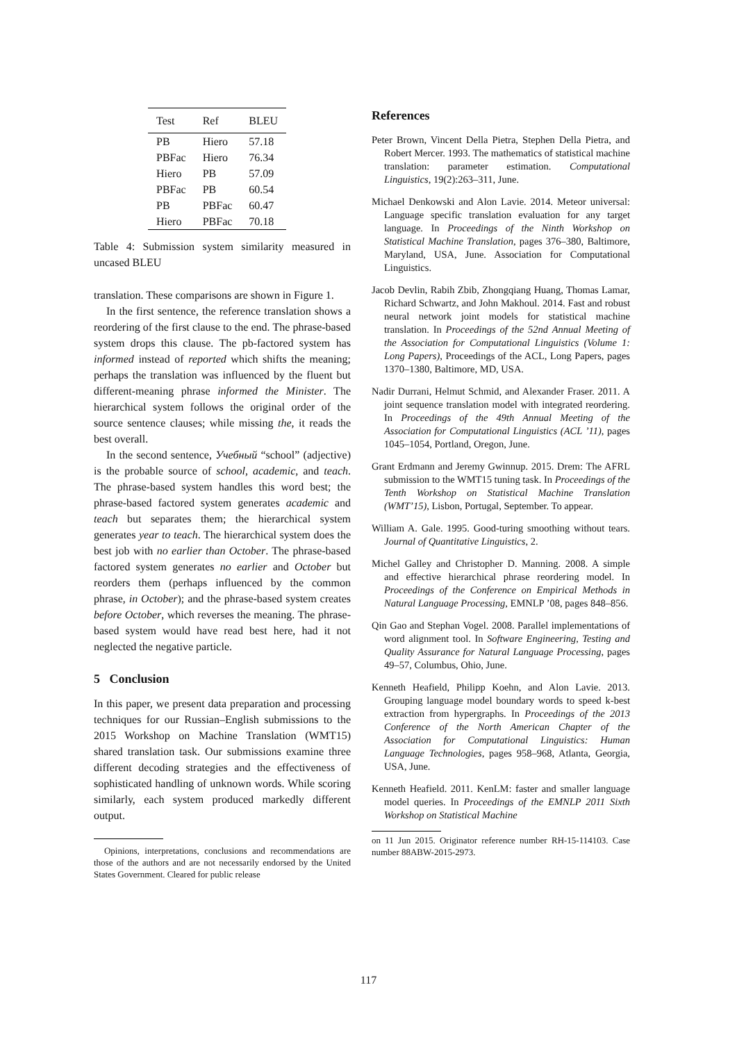| Test | Ref | BLEU |
| --- | --- | --- |
| PB | Hiero | 57.18 |
| PBFac | Hiero | 76.34 |
| Hiero | PB | 57.09 |
| PBFac | PB | 60.54 |
| PB | PBFac | 60.47 |
| Hiero | PBFac | 70.18 |
Table 4: Submission system similarity measured in uncased BLEU
translation. These comparisons are shown in Figure 1.
In the first sentence, the reference translation shows a reordering of the first clause to the end. The phrase-based system drops this clause. The pb-factored system has informed instead of reported which shifts the meaning; perhaps the translation was influenced by the fluent but different-meaning phrase informed the Minister. The hierarchical system follows the original order of the source sentence clauses; while missing the, it reads the best overall.
In the second sentence, Учебный “school” (adjective) is the probable source of school, academic, and teach. The phrase-based system handles this word best; the phrase-based factored system generates academic and teach but separates them; the hierarchical system generates year to teach. The hierarchical system does the best job with no earlier than October. The phrase-based factored system generates no earlier and October but reorders them (perhaps influenced by the common phrase, in October); and the phrase-based system creates before October, which reverses the meaning. The phrase-based system would have read best here, had it not neglected the negative particle.
5 Conclusion
In this paper, we present data preparation and processing techniques for our Russian–English submissions to the 2015 Workshop on Machine Translation (WMT15) shared translation task. Our submissions examine three different decoding strategies and the effectiveness of sophisticated handling of unknown words. While scoring similarly, each system produced markedly different output.
Opinions, interpretations, conclusions and recommendations are those of the authors and are not necessarily endorsed by the United States Government. Cleared for public release
References
Peter Brown, Vincent Della Pietra, Stephen Della Pietra, and Robert Mercer. 1993. The mathematics of statistical machine translation: parameter estimation. Computational Linguistics, 19(2):263–311, June.
Michael Denkowski and Alon Lavie. 2014. Meteor universal: Language specific translation evaluation for any target language. In Proceedings of the Ninth Workshop on Statistical Machine Translation, pages 376–380, Baltimore, Maryland, USA, June. Association for Computational Linguistics.
Jacob Devlin, Rabih Zbib, Zhongqiang Huang, Thomas Lamar, Richard Schwartz, and John Makhoul. 2014. Fast and robust neural network joint models for statistical machine translation. In Proceedings of the 52nd Annual Meeting of the Association for Computational Linguistics (Volume 1: Long Papers), Proceedings of the ACL, Long Papers, pages 1370–1380, Baltimore, MD, USA.
Nadir Durrani, Helmut Schmid, and Alexander Fraser. 2011. A joint sequence translation model with integrated reordering. In Proceedings of the 49th Annual Meeting of the Association for Computational Linguistics (ACL ’11), pages 1045–1054, Portland, Oregon, June.
Grant Erdmann and Jeremy Gwinnup. 2015. Drem: The AFRL submission to the WMT15 tuning task. In Proceedings of the Tenth Workshop on Statistical Machine Translation (WMT’15), Lisbon, Portugal, September. To appear.
William A. Gale. 1995. Good-turing smoothing without tears. Journal of Quantitative Linguistics, 2.
Michel Galley and Christopher D. Manning. 2008. A simple and effective hierarchical phrase reordering model. In Proceedings of the Conference on Empirical Methods in Natural Language Processing, EMNLP ’08, pages 848–856.
Qin Gao and Stephan Vogel. 2008. Parallel implementations of word alignment tool. In Software Engineering, Testing and Quality Assurance for Natural Language Processing, pages 49–57, Columbus, Ohio, June.
Kenneth Heafield, Philipp Koehn, and Alon Lavie. 2013. Grouping language model boundary words to speed k-best extraction from hypergraphs. In Proceedings of the 2013 Conference of the North American Chapter of the Association for Computational Linguistics: Human Language Technologies, pages 958–968, Atlanta, Georgia, USA, June.
Kenneth Heafield. 2011. KenLM: faster and smaller language model queries. In Proceedings of the EMNLP 2011 Sixth Workshop on Statistical Machine
on 11 Jun 2015. Originator reference number RH-15-114103. Case number 88ABW-2015-2973.
117